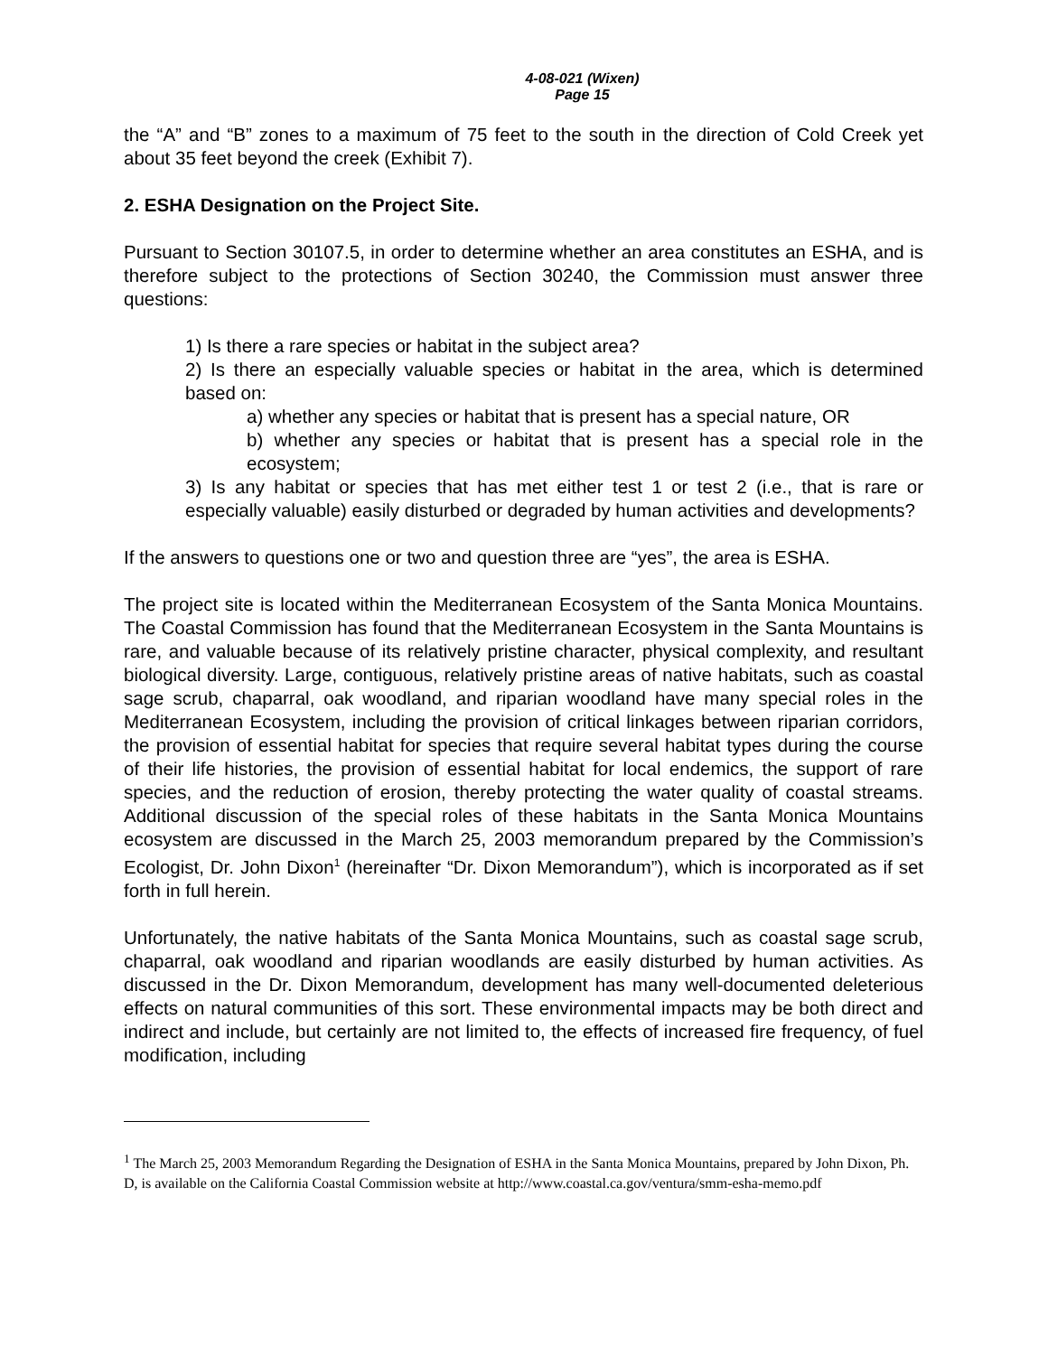4-08-021 (Wixen)
Page 15
the “A” and “B” zones to a maximum of 75 feet to the south in the direction of Cold Creek yet about 35 feet beyond the creek (Exhibit 7).
2. ESHA Designation on the Project Site.
Pursuant to Section 30107.5, in order to determine whether an area constitutes an ESHA, and is therefore subject to the protections of Section 30240, the Commission must answer three questions:
1) Is there a rare species or habitat in the subject area?
2) Is there an especially valuable species or habitat in the area, which is determined based on:
a) whether any species or habitat that is present has a special nature, OR
b) whether any species or habitat that is present has a special role in the ecosystem;
3) Is any habitat or species that has met either test 1 or test 2 (i.e., that is rare or especially valuable) easily disturbed or degraded by human activities and developments?
If the answers to questions one or two and question three are “yes”, the area is ESHA.
The project site is located within the Mediterranean Ecosystem of the Santa Monica Mountains. The Coastal Commission has found that the Mediterranean Ecosystem in the Santa Mountains is rare, and valuable because of its relatively pristine character, physical complexity, and resultant biological diversity. Large, contiguous, relatively pristine areas of native habitats, such as coastal sage scrub, chaparral, oak woodland, and riparian woodland have many special roles in the Mediterranean Ecosystem, including the provision of critical linkages between riparian corridors, the provision of essential habitat for species that require several habitat types during the course of their life histories, the provision of essential habitat for local endemics, the support of rare species, and the reduction of erosion, thereby protecting the water quality of coastal streams. Additional discussion of the special roles of these habitats in the Santa Monica Mountains ecosystem are discussed in the March 25, 2003 memorandum prepared by the Commission’s Ecologist, Dr. John Dixon<sup>1</sup> (hereinafter “Dr. Dixon Memorandum”), which is incorporated as if set forth in full herein.
Unfortunately, the native habitats of the Santa Monica Mountains, such as coastal sage scrub, chaparral, oak woodland and riparian woodlands are easily disturbed by human activities. As discussed in the Dr. Dixon Memorandum, development has many well-documented deleterious effects on natural communities of this sort. These environmental impacts may be both direct and indirect and include, but certainly are not limited to, the effects of increased fire frequency, of fuel modification, including
<sup>1</sup> The March 25, 2003 Memorandum Regarding the Designation of ESHA in the Santa Monica Mountains, prepared by John Dixon, Ph. D, is available on the California Coastal Commission website at http://www.coastal.ca.gov/ventura/smm-esha-memo.pdf